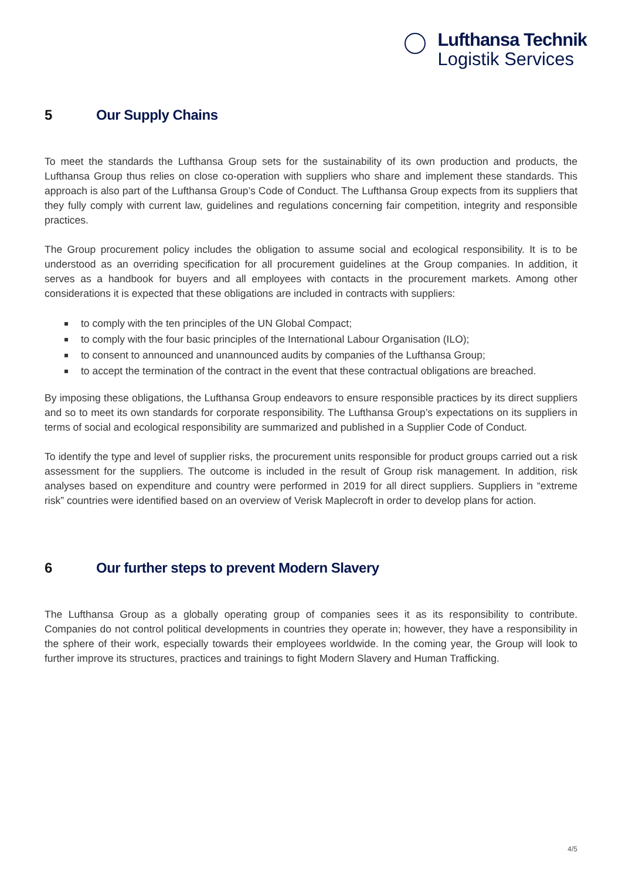Lufthansa Technik
Logistik Services
5 Our Supply Chains
To meet the standards the Lufthansa Group sets for the sustainability of its own production and products, the Lufthansa Group thus relies on close co-operation with suppliers who share and implement these standards. This approach is also part of the Lufthansa Group’s Code of Conduct. The Lufthansa Group expects from its suppliers that they fully comply with current law, guidelines and regulations concerning fair competition, integrity and responsible practices.
The Group procurement policy includes the obligation to assume social and ecological responsibility. It is to be understood as an overriding specification for all procurement guidelines at the Group companies. In addition, it serves as a handbook for buyers and all employees with contacts in the procurement markets. Among other considerations it is expected that these obligations are included in contracts with suppliers:
to comply with the ten principles of the UN Global Compact;
to comply with the four basic principles of the International Labour Organisation (ILO);
to consent to announced and unannounced audits by companies of the Lufthansa Group;
to accept the termination of the contract in the event that these contractual obligations are breached.
By imposing these obligations, the Lufthansa Group endeavors to ensure responsible practices by its direct suppliers and so to meet its own standards for corporate responsibility. The Lufthansa Group’s expectations on its suppliers in terms of social and ecological responsibility are summarized and published in a Supplier Code of Conduct.
To identify the type and level of supplier risks, the procurement units responsible for product groups carried out a risk assessment for the suppliers. The outcome is included in the result of Group risk management. In addition, risk analyses based on expenditure and country were performed in 2019 for all direct suppliers. Suppliers in “extreme risk” countries were identified based on an overview of Verisk Maplecroft in order to develop plans for action.
6 Our further steps to prevent Modern Slavery
The Lufthansa Group as a globally operating group of companies sees it as its responsibility to contribute. Companies do not control political developments in countries they operate in; however, they have a responsibility in the sphere of their work, especially towards their employees worldwide. In the coming year, the Group will look to further improve its structures, practices and trainings to fight Modern Slavery and Human Trafficking.
4/5